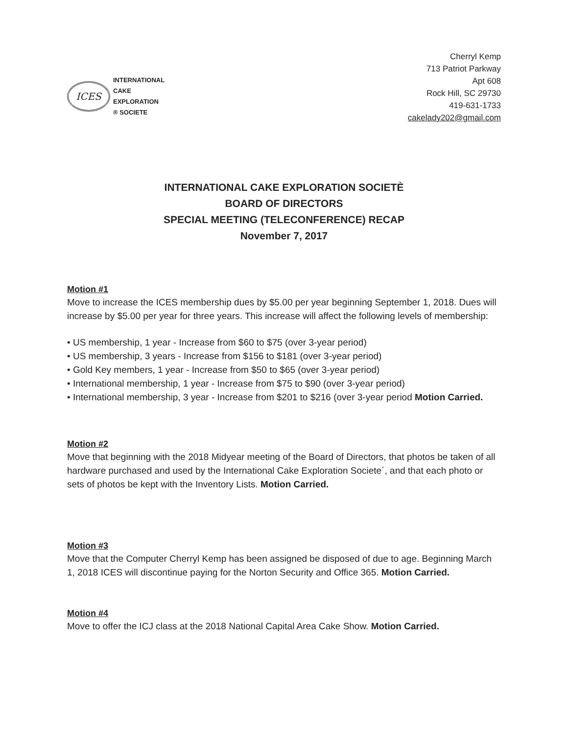ICES
INTERNATIONAL
CAKE
EXPLORATION
® SOCIETE
Cherryl Kemp
713 Patriot Parkway
Apt 608
Rock Hill, SC 29730
419-631-1733
cakelady202@gmail.com
INTERNATIONAL CAKE EXPLORATION SOCIETÈ
BOARD OF DIRECTORS
SPECIAL MEETING (TELECONFERENCE) RECAP
November 7, 2017
Motion #1
Move to increase the ICES membership dues by $5.00 per year beginning September 1, 2018. Dues will increase by $5.00 per year for three years. This increase will affect the following levels of membership:
• US membership, 1 year - Increase from $60 to $75 (over 3-year period)
• US membership, 3 years - Increase from $156 to $181 (over 3-year period)
• Gold Key members, 1 year - Increase from $50 to $65 (over 3-year period)
• International membership, 1 year - Increase from $75 to $90 (over 3-year period)
• International membership, 3 year - Increase from $201 to $216 (over 3-year period Motion Carried.
Motion #2
Move that beginning with the 2018 Midyear meeting of the Board of Directors, that photos be taken of all hardware purchased and used by the International Cake Exploration Societe´, and that each photo or sets of photos be kept with the Inventory Lists. Motion Carried.
Motion #3
Move that the Computer Cherryl Kemp has been assigned be disposed of due to age. Beginning March 1, 2018 ICES will discontinue paying for the Norton Security and Office 365. Motion Carried.
Motion #4
Move to offer the ICJ class at the 2018 National Capital Area Cake Show. Motion Carried.